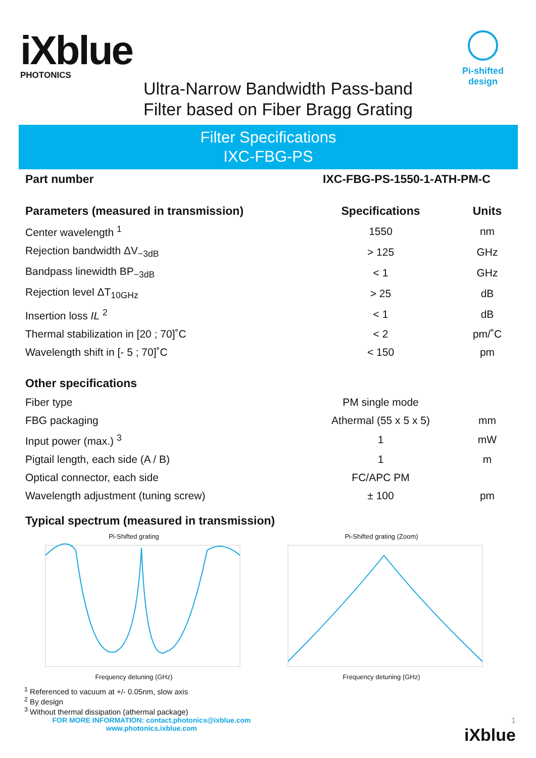iXblue
PHOTONICS
Pi-shifted design
Ultra-Narrow Bandwidth Pass-band
Filter based on Fiber Bragg Grating
Filter Specifications
IXC-FBG-PS
| Part number | IXC-FBG-PS-1550-1-ATH-PM-C | |
| --- | --- | --- |
| Parameters (measured in transmission) | Specifications | Units |
| Center wavelength <sup>1</sup> | 1550 | nm |
| Rejection bandwidth ΔV<sub>−3dB</sub> | > 125 | GHz |
| Bandpass linewidth BP<sub>−3dB</sub> | < 1 | GHz |
| Rejection level ΔT<sub>10GHz</sub> | > 25 | dB |
| Insertion loss IL <sup>2</sup> | < 1 | dB |
| Thermal stabilization in [20 ; 70]˚C | < 2 | pm/˚C |
| Wavelength shift in [- 5 ; 70]˚C | < 150 | pm |
| Other specifications | | |
| Fiber type | PM single mode | |
| FBG packaging | Athermal (55 x 5 x 5) | mm |
| Input power (max.) <sup>3</sup> | 1 | mW |
| Pigtail length, each side (A / B) | 1 | m |
| Optical connector, each side | FC/APC PM | |
| Wavelength adjustment (tuning screw) | ± 100 | pm |
Typical spectrum (measured in transmission)
Pi-Shifted grating
Frequency detuning (GHz)
Pi-Shifted grating (Zoom)
Frequency detuning (GHz)
<sup>1</sup> Referenced to vacuum at +/- 0.05nm, slow axis
<sup>2</sup> By design
<sup>3</sup> Without thermal dissipation (athermal package)
FOR MORE INFORMATION: contact.photonics@ixblue.com
www.photonics.ixblue.com
1
iXblue